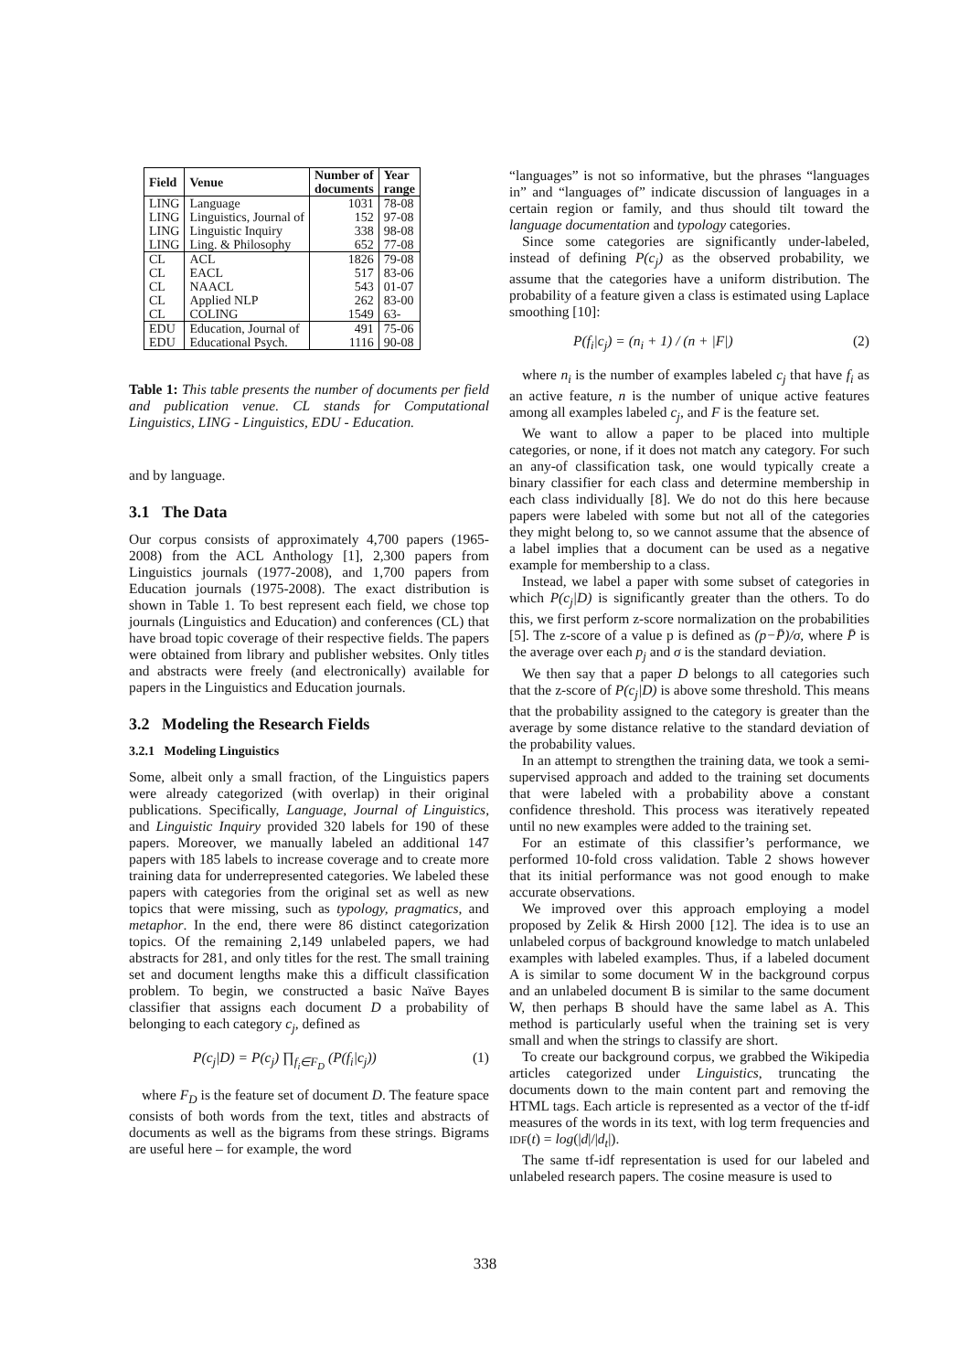| Field | Venue | Number of documents | Year range |
| --- | --- | --- | --- |
| LING | Language | 1031 | 78-08 |
| LING | Linguistics, Journal of | 152 | 97-08 |
| LING | Linguistic Inquiry | 338 | 98-08 |
| LING | Ling. & Philosophy | 652 | 77-08 |
| CL | ACL | 1826 | 79-08 |
| CL | EACL | 517 | 83-06 |
| CL | NAACL | 543 | 01-07 |
| CL | Applied NLP | 262 | 83-00 |
| CL | COLING | 1549 | 63- |
| EDU | Education, Journal of | 491 | 75-06 |
| EDU | Educational Psych. | 1116 | 90-08 |
Table 1: This table presents the number of documents per field and publication venue. CL stands for Computational Linguistics, LING - Linguistics, EDU - Education.
and by language.
3.1 The Data
Our corpus consists of approximately 4,700 papers (1965-2008) from the ACL Anthology [1], 2,300 papers from Linguistics journals (1977-2008), and 1,700 papers from Education journals (1975-2008). The exact distribution is shown in Table 1. To best represent each field, we chose top journals (Linguistics and Education) and conferences (CL) that have broad topic coverage of their respective fields. The papers were obtained from library and publisher websites. Only titles and abstracts were freely (and electronically) available for papers in the Linguistics and Education journals.
3.2 Modeling the Research Fields
3.2.1 Modeling Linguistics
Some, albeit only a small fraction, of the Linguistics papers were already categorized (with overlap) in their original publications. Specifically, Language, Journal of Linguistics, and Linguistic Inquiry provided 320 labels for 190 of these papers. Moreover, we manually labeled an additional 147 papers with 185 labels to increase coverage and to create more training data for underrepresented categories. We labeled these papers with categories from the original set as well as new topics that were missing, such as typology, pragmatics, and metaphor. In the end, there were 86 distinct categorization topics. Of the remaining 2,149 unlabeled papers, we had abstracts for 281, and only titles for the rest. The small training set and document lengths make this a difficult classification problem. To begin, we constructed a basic Naïve Bayes classifier that assigns each document D a probability of belonging to each category c<sub>j</sub>, defined as
P(c<sub>j</sub>|D) = P(c<sub>j</sub>) ∏<sub>f<sub>i</sub>∈F<sub>D</sub></sub> (P(f<sub>i</sub>|c<sub>j</sub>)) (1)
where F<sub>D</sub> is the feature set of document D. The feature space consists of both words from the text, titles and abstracts of documents as well as the bigrams from these strings. Bigrams are useful here – for example, the word
“languages” is not so informative, but the phrases “languages in” and “languages of” indicate discussion of languages in a certain region or family, and thus should tilt toward the language documentation and typology categories.
Since some categories are significantly under-labeled, instead of defining P(c<sub>j</sub>) as the observed probability, we assume that the categories have a uniform distribution. The probability of a feature given a class is estimated using Laplace smoothing [10]:
P(f<sub>i</sub>|c<sub>j</sub>) = (n<sub>i</sub> + 1) / (n + |F|) (2)
where n<sub>i</sub> is the number of examples labeled c<sub>j</sub> that have f<sub>i</sub> as an active feature, n is the number of unique active features among all examples labeled c<sub>j</sub>, and F is the feature set.
We want to allow a paper to be placed into multiple categories, or none, if it does not match any category. For such an any-of classification task, one would typically create a binary classifier for each class and determine membership in each class individually [8]. We do not do this here because papers were labeled with some but not all of the categories they might belong to, so we cannot assume that the absence of a label implies that a document can be used as a negative example for membership to a class.
Instead, we label a paper with some subset of categories in which P(c<sub>j</sub>|D) is significantly greater than the others. To do this, we first perform z-score normalization on the probabilities [5]. The z-score of a value p is defined as (p−P̄)/σ, where P̄ is the average over each p<sub>j</sub> and σ is the standard deviation.
We then say that a paper D belongs to all categories such that the z-score of P(c<sub>j</sub>|D) is above some threshold. This means that the probability assigned to the category is greater than the average by some distance relative to the standard deviation of the probability values.
In an attempt to strengthen the training data, we took a semi-supervised approach and added to the training set documents that were labeled with a probability above a constant confidence threshold. This process was iteratively repeated until no new examples were added to the training set.
For an estimate of this classifier’s performance, we performed 10-fold cross validation. Table 2 shows however that its initial performance was not good enough to make accurate observations.
We improved over this approach employing a model proposed by Zelik & Hirsh 2000 [12]. The idea is to use an unlabeled corpus of background knowledge to match unlabeled examples with labeled examples. Thus, if a labeled document A is similar to some document W in the background corpus and an unlabeled document B is similar to the same document W, then perhaps B should have the same label as A. This method is particularly useful when the training set is very small and when the strings to classify are short.
To create our background corpus, we grabbed the Wikipedia articles categorized under Linguistics, truncating the documents down to the main content part and removing the HTML tags. Each article is represented as a vector of the tf-idf measures of the words in its text, with log term frequencies and IDF(t) = log(|d|/|d<sub>t</sub>|).
The same tf-idf representation is used for our labeled and unlabeled research papers. The cosine measure is used to
338